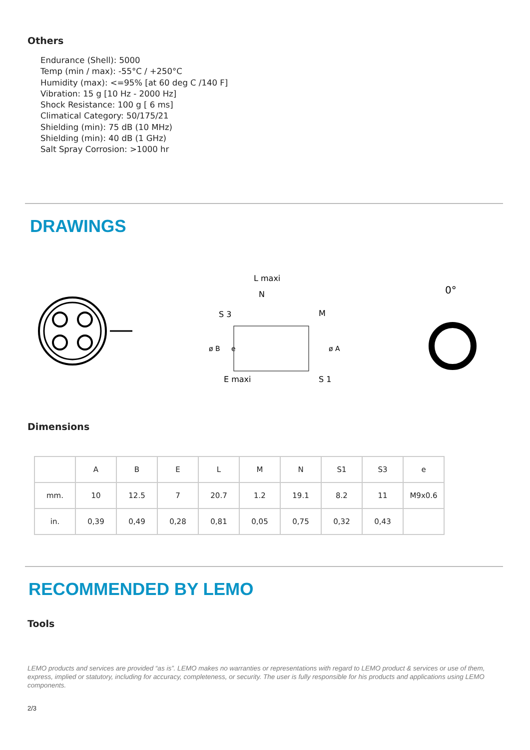Others
Endurance (Shell): 5000
Temp (min / max): -55°C / +250°C
Humidity (max): <=95% [at 60 deg C /140 F]
Vibration: 15 g [10 Hz - 2000 Hz]
Shock Resistance: 100 g [ 6 ms]
Climatical Category: 50/175/21
Shielding (min): 75 dB (10 MHz)
Shielding (min): 40 dB (1 GHz)
Salt Spray Corrosion: >1000 hr
DRAWINGS
L maxi
N
S 3
M
E maxi
S 1
ø B
ø A
e
0°
Dimensions
| | A | B | E | L | M | N | S1 | S3 | e |
| --- | --- | --- | --- | --- | --- | --- | --- | --- | --- |
| mm. | 10 | 12.5 | 7 | 20.7 | 1.2 | 19.1 | 8.2 | 11 | M9x0.6 |
| in. | 0,39 | 0,49 | 0,28 | 0,81 | 0,05 | 0,75 | 0,32 | 0,43 | |
RECOMMENDED BY LEMO
Tools
LEMO products and services are provided “as is”. LEMO makes no warranties or representations with regard to LEMO product & services or use of them, express, implied or statutory, including for accuracy, completeness, or security. The user is fully responsible for his products and applications using LEMO components.
2/3